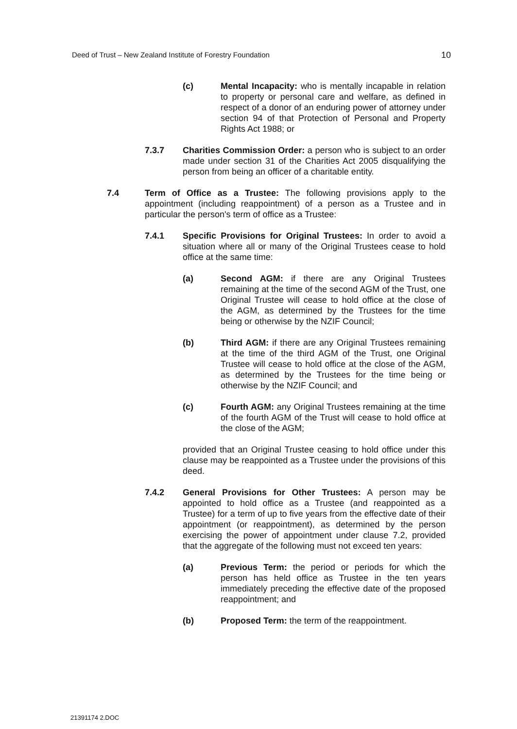Deed of Trust – New Zealand Institute of Forestry Foundation 10
(c) Mental Incapacity: who is mentally incapable in relation to property or personal care and welfare, as defined in respect of a donor of an enduring power of attorney under section 94 of that Protection of Personal and Property Rights Act 1988; or
7.3.7 Charities Commission Order: a person who is subject to an order made under section 31 of the Charities Act 2005 disqualifying the person from being an officer of a charitable entity.
7.4 Term of Office as a Trustee: The following provisions apply to the appointment (including reappointment) of a person as a Trustee and in particular the person's term of office as a Trustee:
7.4.1 Specific Provisions for Original Trustees: In order to avoid a situation where all or many of the Original Trustees cease to hold office at the same time:
(a) Second AGM: if there are any Original Trustees remaining at the time of the second AGM of the Trust, one Original Trustee will cease to hold office at the close of the AGM, as determined by the Trustees for the time being or otherwise by the NZIF Council;
(b) Third AGM: if there are any Original Trustees remaining at the time of the third AGM of the Trust, one Original Trustee will cease to hold office at the close of the AGM, as determined by the Trustees for the time being or otherwise by the NZIF Council; and
(c) Fourth AGM: any Original Trustees remaining at the time of the fourth AGM of the Trust will cease to hold office at the close of the AGM;
provided that an Original Trustee ceasing to hold office under this clause may be reappointed as a Trustee under the provisions of this deed.
7.4.2 General Provisions for Other Trustees: A person may be appointed to hold office as a Trustee (and reappointed as a Trustee) for a term of up to five years from the effective date of their appointment (or reappointment), as determined by the person exercising the power of appointment under clause 7.2, provided that the aggregate of the following must not exceed ten years:
(a) Previous Term: the period or periods for which the person has held office as Trustee in the ten years immediately preceding the effective date of the proposed reappointment; and
(b) Proposed Term: the term of the reappointment.
21391174 2.DOC